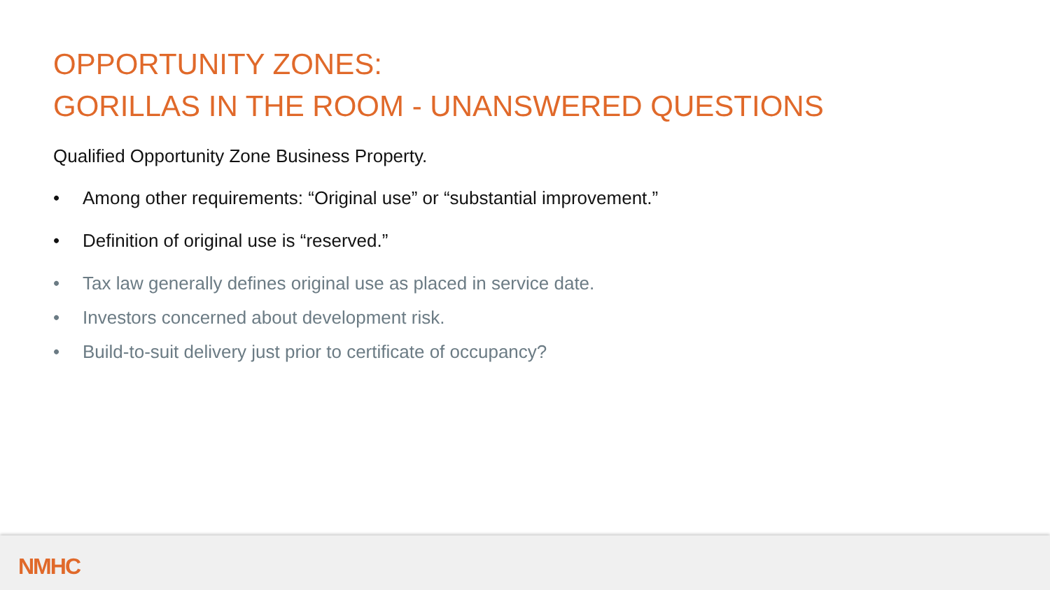OPPORTUNITY ZONES:
GORILLAS IN THE ROOM - UNANSWERED QUESTIONS
Qualified Opportunity Zone Business Property.
• Among other requirements: “Original use” or “substantial improvement.”
• Definition of original use is “reserved.”
• Tax law generally defines original use as placed in service date.
• Investors concerned about development risk.
• Build-to-suit delivery just prior to certificate of occupancy?
NMHC